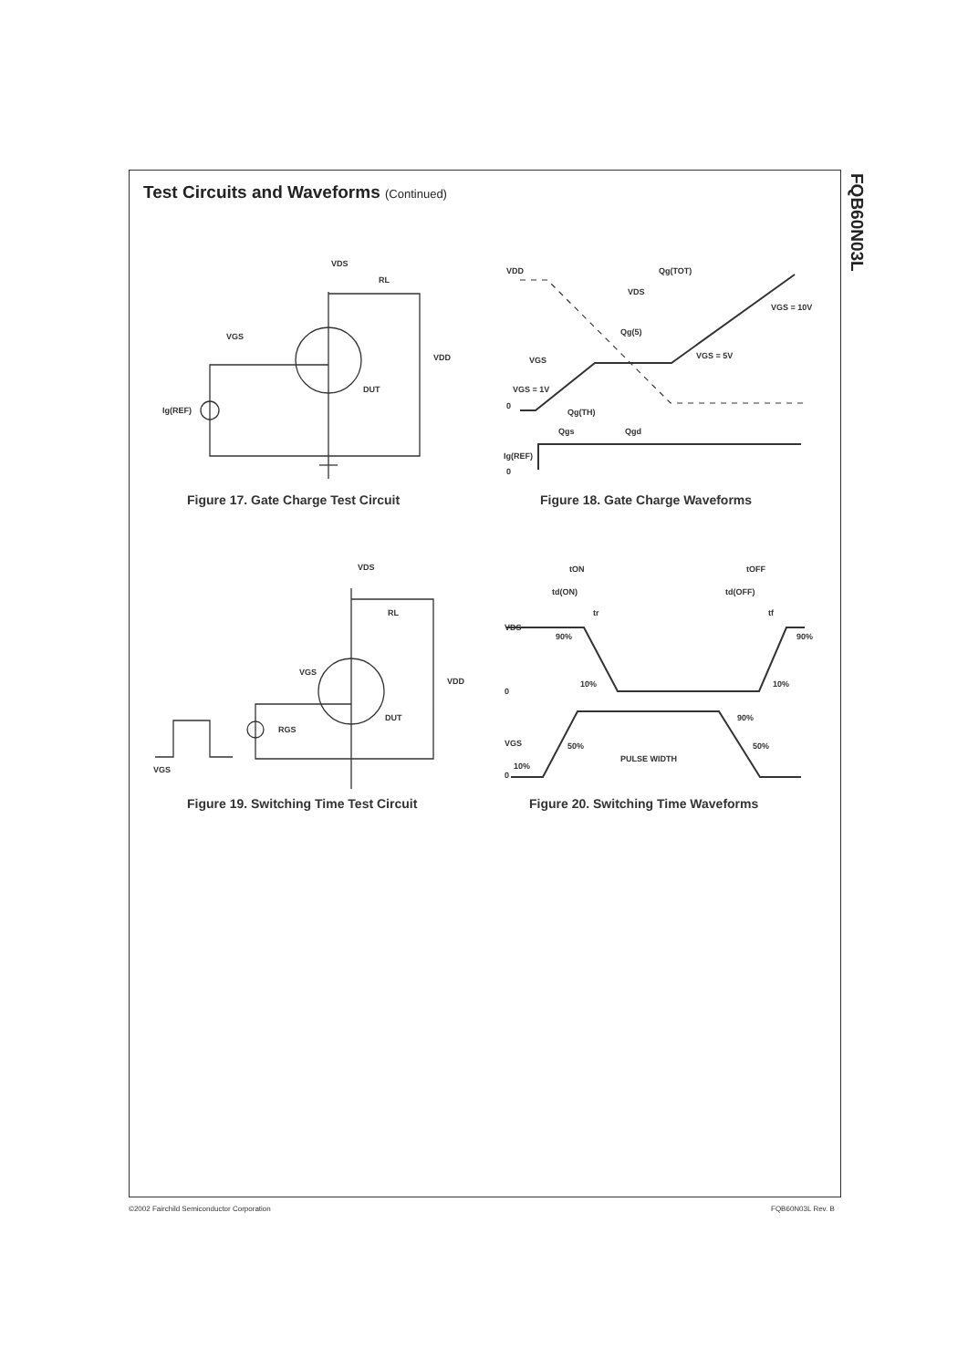Test Circuits and Waveforms (Continued)
FQB60N03L
VDS
RL
VGS
VDD
DUT
Ig(REF)
Figure 17. Gate Charge Test Circuit
VDD
Qg(TOT)
VDS
VGS = 10V
Qg(5)
VGS
VGS = 5V
VGS = 1V
0
Qg(TH)
Qgs
Qgd
Ig(REF)
0
Figure 18. Gate Charge Waveforms
VDS
RL
VGS
VDD
DUT
RGS
VGS
Figure 19. Switching Time Test Circuit
tON
td(ON)
tr
tOFF
td(OFF)
tf
VDS
90%
90%
10%
10%
0
90%
VGS
50%
50%
PULSE WIDTH
10%
0
Figure 20. Switching Time Waveforms
©2002 Fairchild Semiconductor Corporation
FQB60N03L Rev. B